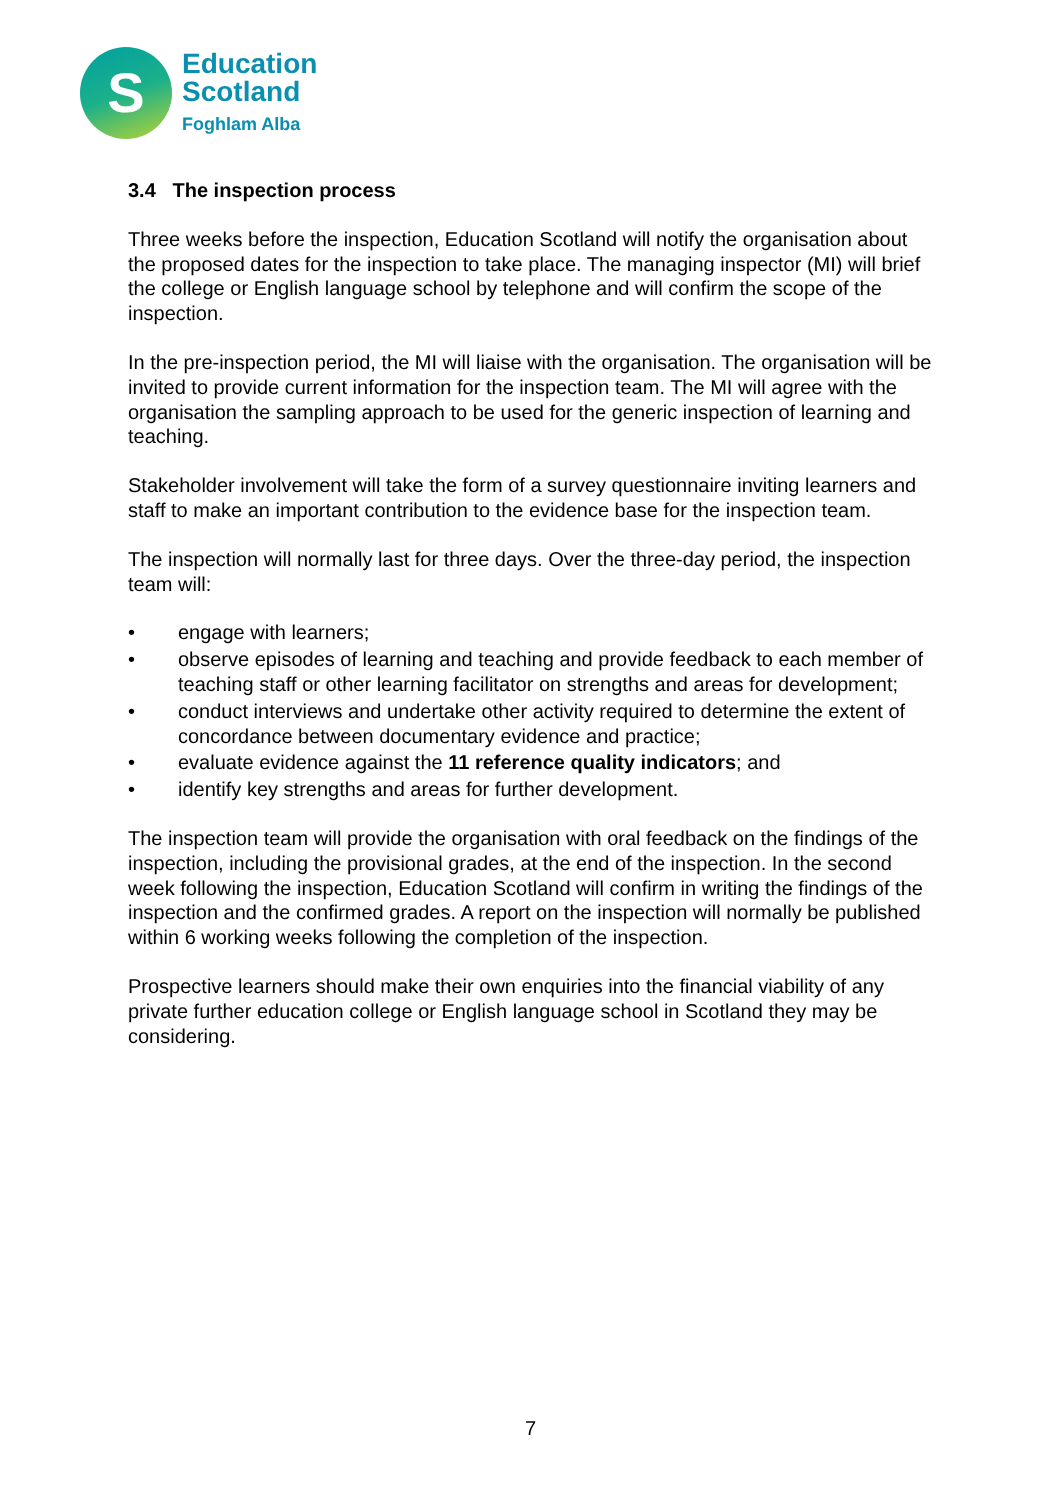S
Education
Scotland
Foghlam Alba
3.4 The inspection process
Three weeks before the inspection, Education Scotland will notify the organisation about the proposed dates for the inspection to take place. The managing inspector (MI) will brief the college or English language school by telephone and will confirm the scope of the inspection.
In the pre-inspection period, the MI will liaise with the organisation. The organisation will be invited to provide current information for the inspection team. The MI will agree with the organisation the sampling approach to be used for the generic inspection of learning and teaching.
Stakeholder involvement will take the form of a survey questionnaire inviting learners and staff to make an important contribution to the evidence base for the inspection team.
The inspection will normally last for three days. Over the three-day period, the inspection team will:
• engage with learners;
• observe episodes of learning and teaching and provide feedback to each member of teaching staff or other learning facilitator on strengths and areas for development;
• conduct interviews and undertake other activity required to determine the extent of concordance between documentary evidence and practice;
• evaluate evidence against the 11 reference quality indicators; and
• identify key strengths and areas for further development.
The inspection team will provide the organisation with oral feedback on the findings of the inspection, including the provisional grades, at the end of the inspection. In the second week following the inspection, Education Scotland will confirm in writing the findings of the inspection and the confirmed grades. A report on the inspection will normally be published within 6 working weeks following the completion of the inspection.
Prospective learners should make their own enquiries into the financial viability of any private further education college or English language school in Scotland they may be considering.
7